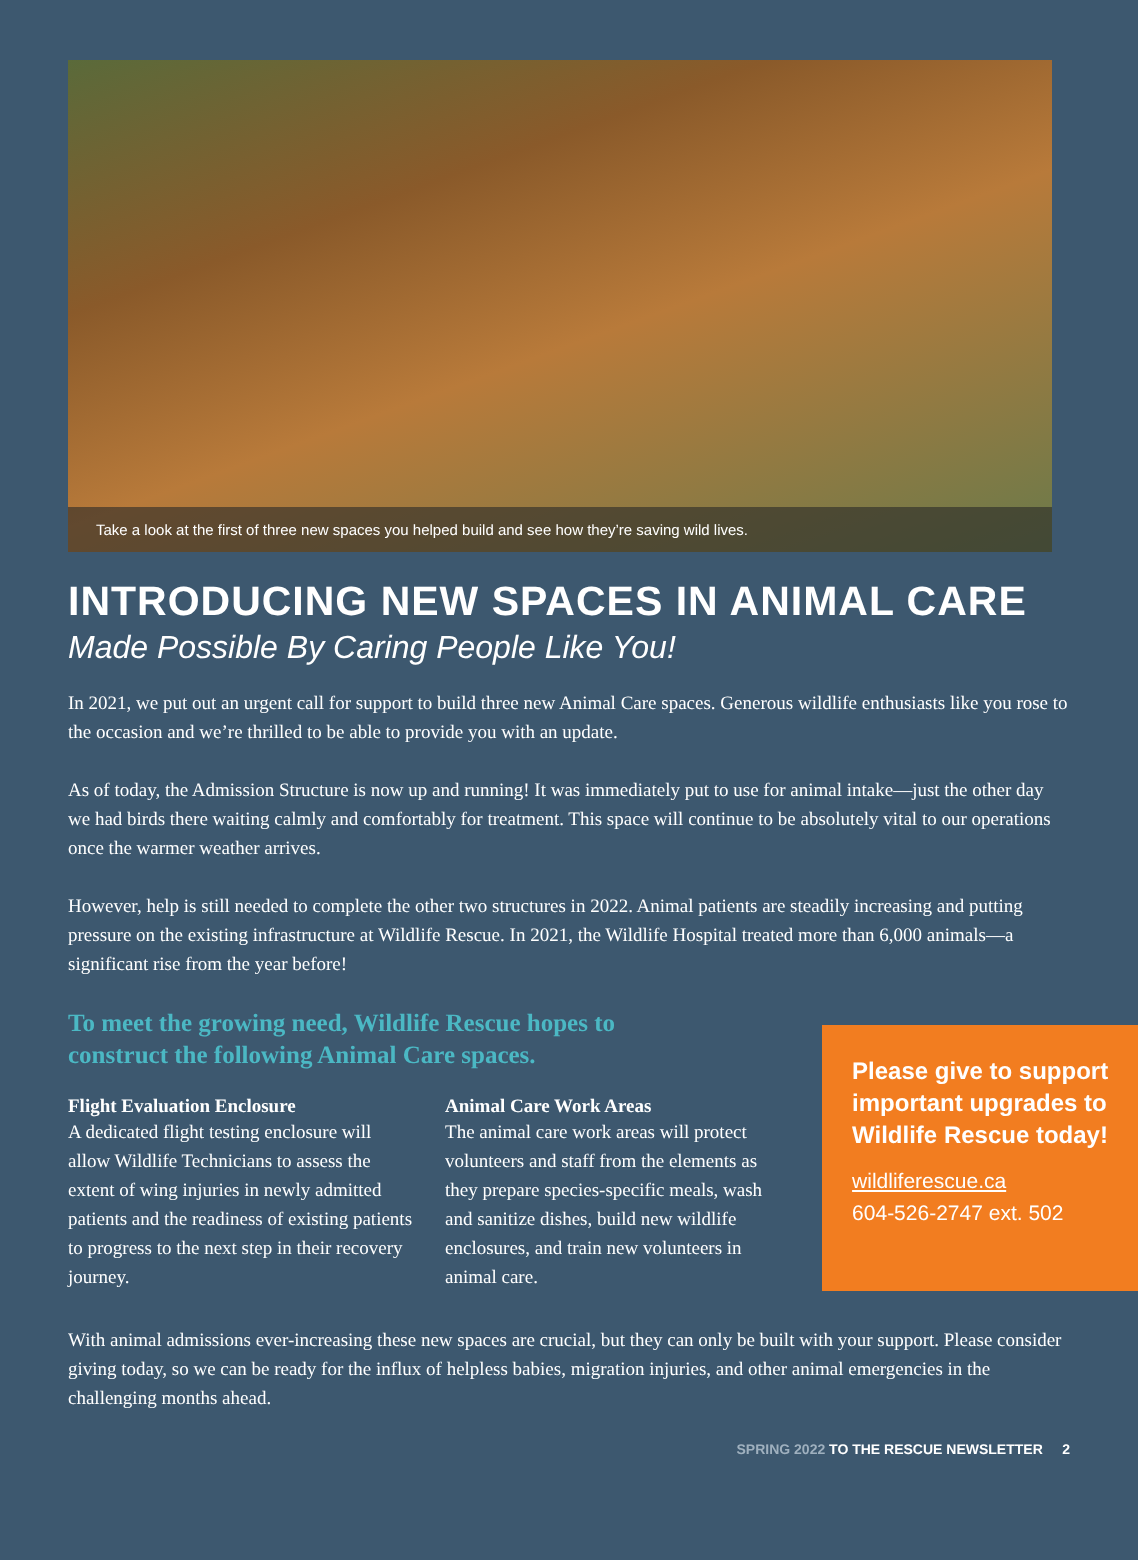Take a look at the first of three new spaces you helped build and see how they’re saving wild lives.
INTRODUCING NEW SPACES IN ANIMAL CARE
Made Possible By Caring People Like You!
In 2021, we put out an urgent call for support to build three new Animal Care spaces. Generous wildlife enthusiasts like you rose to the occasion and we’re thrilled to be able to provide you with an update.
As of today, the Admission Structure is now up and running! It was immediately put to use for animal intake—just the other day we had birds there waiting calmly and comfortably for treatment. This space will continue to be absolutely vital to our operations once the warmer weather arrives.
However, help is still needed to complete the other two structures in 2022. Animal patients are steadily increasing and putting pressure on the existing infrastructure at Wildlife Rescue. In 2021, the Wildlife Hospital treated more than 6,000 animals—a significant rise from the year before!
To meet the growing need, Wildlife Rescue hopes to construct the following Animal Care spaces.
Flight Evaluation Enclosure
A dedicated flight testing enclosure will allow Wildlife Technicians to assess the extent of wing injuries in newly admitted patients and the readiness of existing patients to progress to the next step in their recovery journey.
Animal Care Work Areas
The animal care work areas will protect volunteers and staff from the elements as they prepare species-specific meals, wash and sanitize dishes, build new wildlife enclosures, and train new volunteers in animal care.
Please give to support important upgrades to Wildlife Rescue today!
wildliferescue.ca
604-526-2747 ext. 502
With animal admissions ever-increasing these new spaces are crucial, but they can only be built with your support. Please consider giving today, so we can be ready for the influx of helpless babies, migration injuries, and other animal emergencies in the challenging months ahead.
SPRING 2022 TO THE RESCUE NEWSLETTER 2